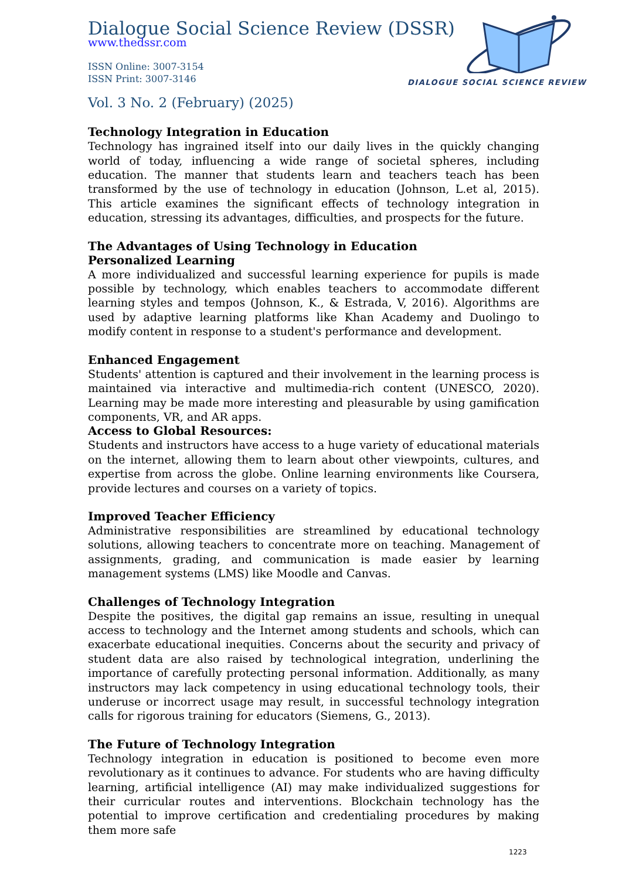DIALOGUE SOCIAL SCIENCE REVIEW
Dialogue Social Science Review (DSSR)
www.thedssr.com
ISSN Online: 3007-3154
ISSN Print: 3007-3146
Vol. 3 No. 2 (February) (2025)
Technology Integration in Education
Technology has ingrained itself into our daily lives in the quickly changing world of today, influencing a wide range of societal spheres, including education. The manner that students learn and teachers teach has been transformed by the use of technology in education (Johnson, L.et al, 2015). This article examines the significant effects of technology integration in education, stressing its advantages, difficulties, and prospects for the future.
The Advantages of Using Technology in Education
Personalized Learning
A more individualized and successful learning experience for pupils is made possible by technology, which enables teachers to accommodate different learning styles and tempos (Johnson, K., & Estrada, V, 2016). Algorithms are used by adaptive learning platforms like Khan Academy and Duolingo to modify content in response to a student's performance and development.
Enhanced Engagement
Students' attention is captured and their involvement in the learning process is maintained via interactive and multimedia-rich content (UNESCO, 2020). Learning may be made more interesting and pleasurable by using gamification components, VR, and AR apps.
Access to Global Resources:
Students and instructors have access to a huge variety of educational materials on the internet, allowing them to learn about other viewpoints, cultures, and expertise from across the globe. Online learning environments like Coursera, provide lectures and courses on a variety of topics.
Improved Teacher Efficiency
Administrative responsibilities are streamlined by educational technology solutions, allowing teachers to concentrate more on teaching. Management of assignments, grading, and communication is made easier by learning management systems (LMS) like Moodle and Canvas.
Challenges of Technology Integration
Despite the positives, the digital gap remains an issue, resulting in unequal access to technology and the Internet among students and schools, which can exacerbate educational inequities. Concerns about the security and privacy of student data are also raised by technological integration, underlining the importance of carefully protecting personal information. Additionally, as many instructors may lack competency in using educational technology tools, their underuse or incorrect usage may result, in successful technology integration calls for rigorous training for educators (Siemens, G., 2013).
The Future of Technology Integration
Technology integration in education is positioned to become even more revolutionary as it continues to advance. For students who are having difficulty learning, artificial intelligence (AI) may make individualized suggestions for their curricular routes and interventions. Blockchain technology has the potential to improve certification and credentialing procedures by making them more safe
1223